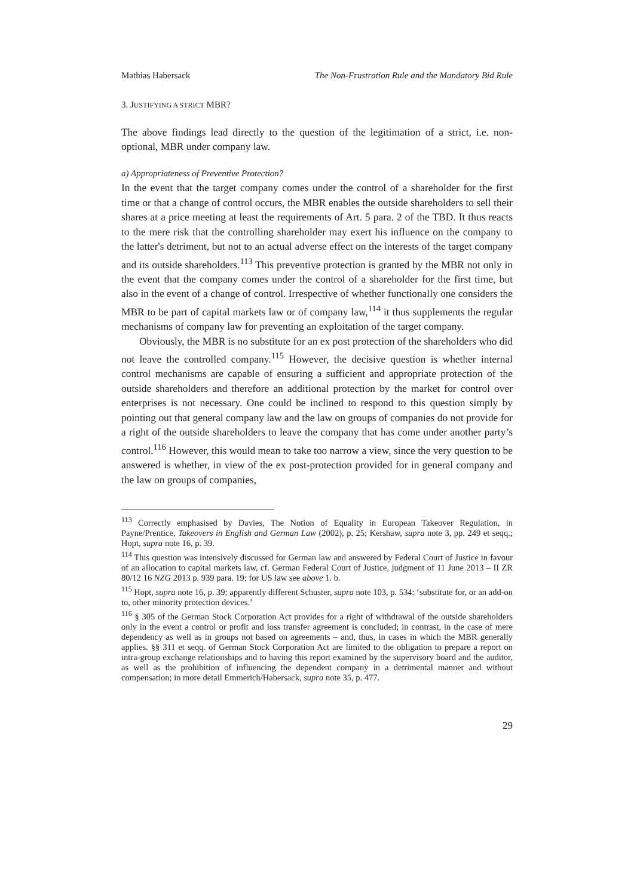Mathias Habersack The Non-Frustration Rule and the Mandatory Bid Rule
3. JUSTIFYING A STRICT MBR?
The above findings lead directly to the question of the legitimation of a strict, i.e. non-optional, MBR under company law.
a) Appropriateness of Preventive Protection?
In the event that the target company comes under the control of a shareholder for the first time or that a change of control occurs, the MBR enables the outside shareholders to sell their shares at a price meeting at least the requirements of Art. 5 para. 2 of the TBD. It thus reacts to the mere risk that the controlling shareholder may exert his influence on the company to the latter's detriment, but not to an actual adverse effect on the interests of the target company and its outside shareholders.<sup>113</sup> This preventive protection is granted by the MBR not only in the event that the company comes under the control of a shareholder for the first time, but also in the event of a change of control. Irrespective of whether functionally one considers the MBR to be part of capital markets law or of company law,<sup>114</sup> it thus supplements the regular mechanisms of company law for preventing an exploitation of the target company.
Obviously, the MBR is no substitute for an ex post protection of the shareholders who did not leave the controlled company.<sup>115</sup> However, the decisive question is whether internal control mechanisms are capable of ensuring a sufficient and appropriate protection of the outside shareholders and therefore an additional protection by the market for control over enterprises is not necessary. One could be inclined to respond to this question simply by pointing out that general company law and the law on groups of companies do not provide for a right of the outside shareholders to leave the company that has come under another party’s control.<sup>116</sup> However, this would mean to take too narrow a view, since the very question to be answered is whether, in view of the ex post-protection provided for in general company and the law on groups of companies,
<sup>113</sup> Correctly emphasised by Davies, The Notion of Equality in European Takeover Regulation, in Payne/Prentice, Takeovers in English and German Law (2002), p. 25; Kershaw, supra note 3, pp. 249 et seqq.; Hopt, supra note 16, p. 39.
<sup>114</sup> This question was intensively discussed for German law and answered by Federal Court of Justice in favour of an allocation to capital markets law, cf. German Federal Court of Justice, judgment of 11 June 2013 – II ZR 80/12 16 NZG 2013 p. 939 para. 19; for US law see above 1. b.
<sup>115</sup> Hopt, supra note 16, p. 39; apparently different Schuster, supra note 103, p. 534: ‘substitute for, or an add-on to, other minority protection devices.’
<sup>116</sup> § 305 of the German Stock Corporation Act provides for a right of withdrawal of the outside shareholders only in the event a control or profit and loss transfer agreement is concluded; in contrast, in the case of mere dependency as well as in groups not based on agreements – and, thus, in cases in which the MBR generally applies. §§ 311 et seqq. of German Stock Corporation Act are limited to the obligation to prepare a report on intra-group exchange relationships and to having this report examined by the supervisory board and the auditor, as well as the prohibition of influencing the dependent company in a detrimental manner and without compensation; in more detail Emmerich/Habersack, supra note 35, p. 477.
29